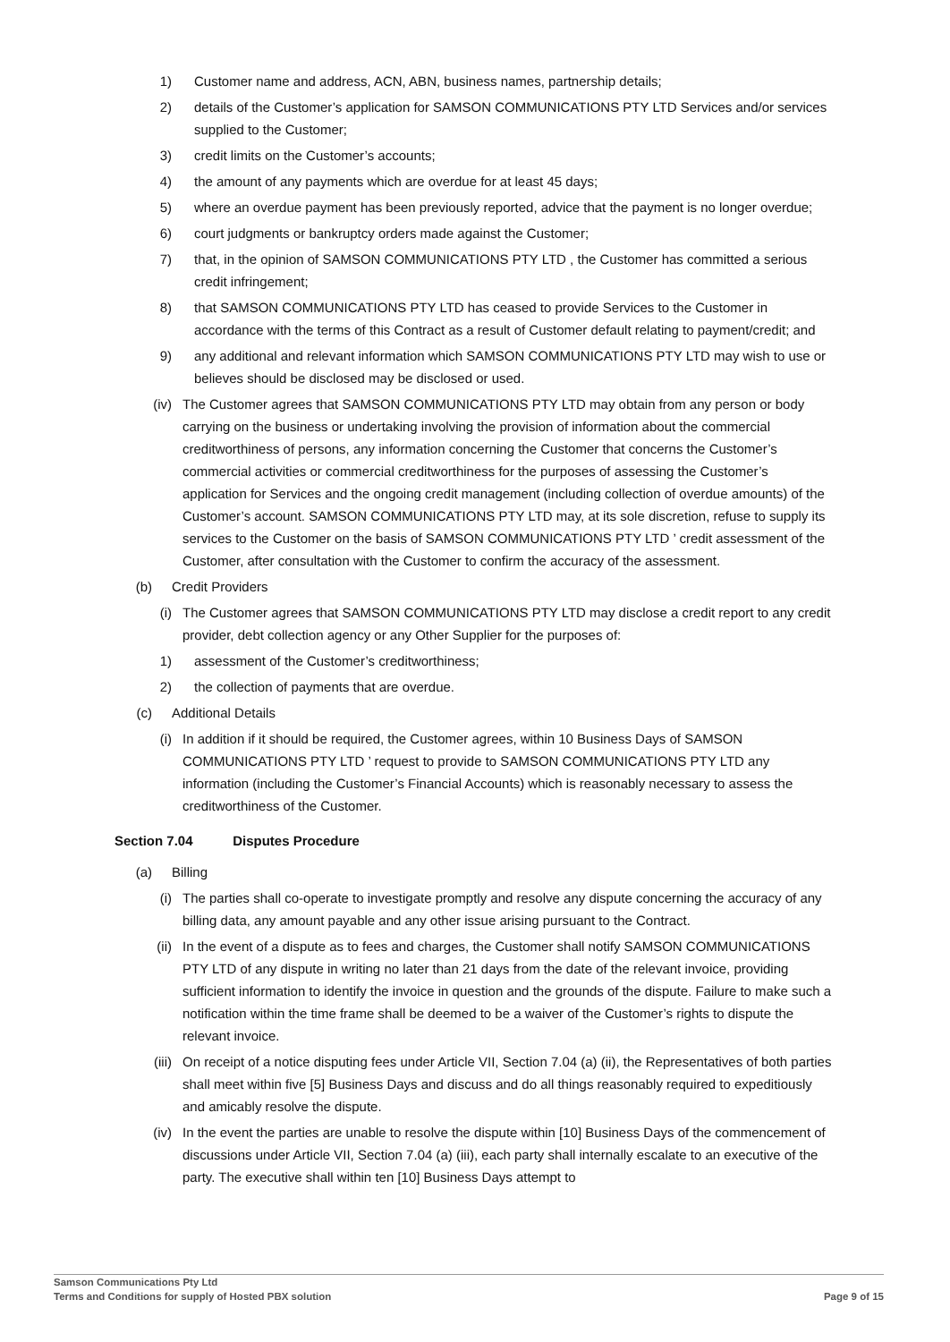1) Customer name and address, ACN, ABN, business names, partnership details;
2) details of the Customer’s application for SAMSON COMMUNICATIONS PTY LTD Services and/or services supplied to the Customer;
3) credit limits on the Customer’s accounts;
4) the amount of any payments which are overdue for at least 45 days;
5) where an overdue payment has been previously reported, advice that the payment is no longer overdue;
6) court judgments or bankruptcy orders made against the Customer;
7) that, in the opinion of SAMSON COMMUNICATIONS PTY LTD , the Customer has committed a serious credit infringement;
8) that SAMSON COMMUNICATIONS PTY LTD has ceased to provide Services to the Customer in accordance with the terms of this Contract as a result of Customer default relating to payment/credit; and
9) any additional and relevant information which SAMSON COMMUNICATIONS PTY LTD may wish to use or believes should be disclosed may be disclosed or used.
(iv) The Customer agrees that SAMSON COMMUNICATIONS PTY LTD may obtain from any person or body carrying on the business or undertaking involving the provision of information about the commercial creditworthiness of persons, any information concerning the Customer that concerns the Customer’s commercial activities or commercial creditworthiness for the purposes of assessing the Customer’s application for Services and the ongoing credit management (including collection of overdue amounts) of the Customer’s account. SAMSON COMMUNICATIONS PTY LTD may, at its sole discretion, refuse to supply its services to the Customer on the basis of SAMSON COMMUNICATIONS PTY LTD ’ credit assessment of the Customer, after consultation with the Customer to confirm the accuracy of the assessment.
(b) Credit Providers
(i) The Customer agrees that SAMSON COMMUNICATIONS PTY LTD may disclose a credit report to any credit provider, debt collection agency or any Other Supplier for the purposes of:
1) assessment of the Customer’s creditworthiness;
2) the collection of payments that are overdue.
(c) Additional Details
(i) In addition if it should be required, the Customer agrees, within 10 Business Days of SAMSON COMMUNICATIONS PTY LTD ’ request to provide to SAMSON COMMUNICATIONS PTY LTD any information (including the Customer’s Financial Accounts) which is reasonably necessary to assess the creditworthiness of the Customer.
Section 7.04 Disputes Procedure
(a) Billing
(i) The parties shall co-operate to investigate promptly and resolve any dispute concerning the accuracy of any billing data, any amount payable and any other issue arising pursuant to the Contract.
(ii) In the event of a dispute as to fees and charges, the Customer shall notify SAMSON COMMUNICATIONS PTY LTD of any dispute in writing no later than 21 days from the date of the relevant invoice, providing sufficient information to identify the invoice in question and the grounds of the dispute. Failure to make such a notification within the time frame shall be deemed to be a waiver of the Customer’s rights to dispute the relevant invoice.
(iii) On receipt of a notice disputing fees under Article VII, Section 7.04 (a) (ii), the Representatives of both parties shall meet within five [5] Business Days and discuss and do all things reasonably required to expeditiously and amicably resolve the dispute.
(iv) In the event the parties are unable to resolve the dispute within [10] Business Days of the commencement of discussions under Article VII, Section 7.04 (a) (iii), each party shall internally escalate to an executive of the party. The executive shall within ten [10] Business Days attempt to
Samson Communications Pty Ltd
Terms and Conditions for supply of Hosted PBX solution
Page 9 of 15